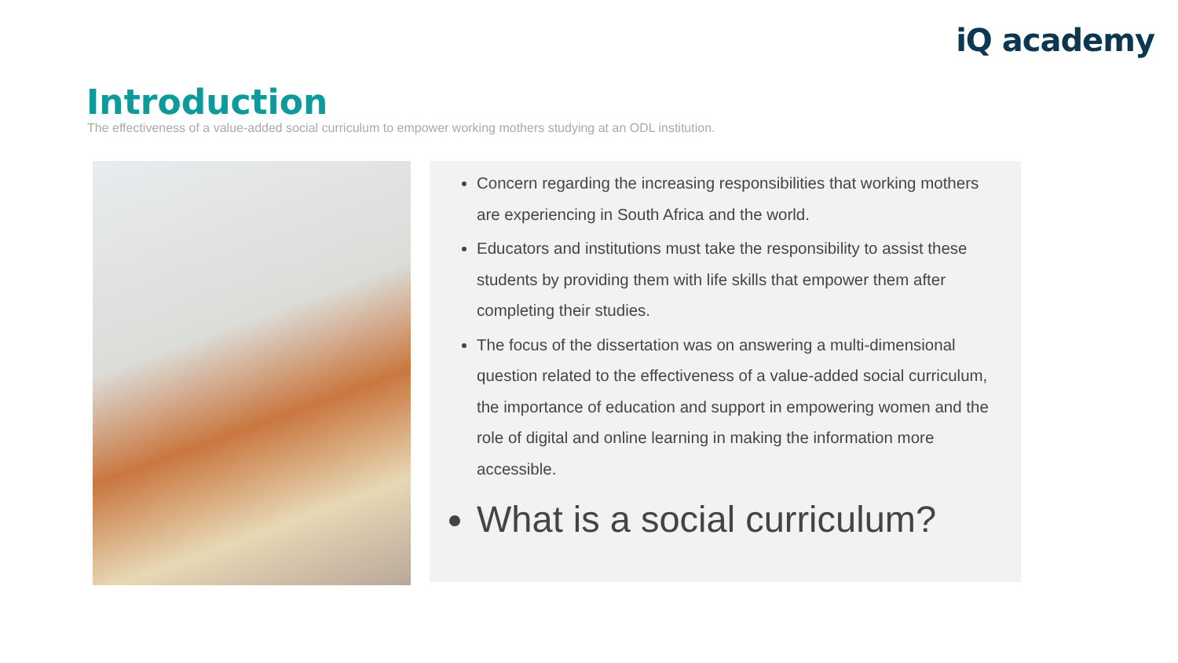iQ academy
Introduction
The effectiveness of a value-added social curriculum to empower working mothers studying at an ODL institution.
Concern regarding the increasing responsibilities that working mothers are experiencing in South Africa and the world.
Educators and institutions must take the responsibility to assist these students by providing them with life skills that empower them after completing their studies.
The focus of the dissertation was on answering a multi-dimensional question related to the effectiveness of a value-added social curriculum, the importance of education and support in empowering women and the role of digital and online learning in making the information more accessible.
What is a social curriculum?